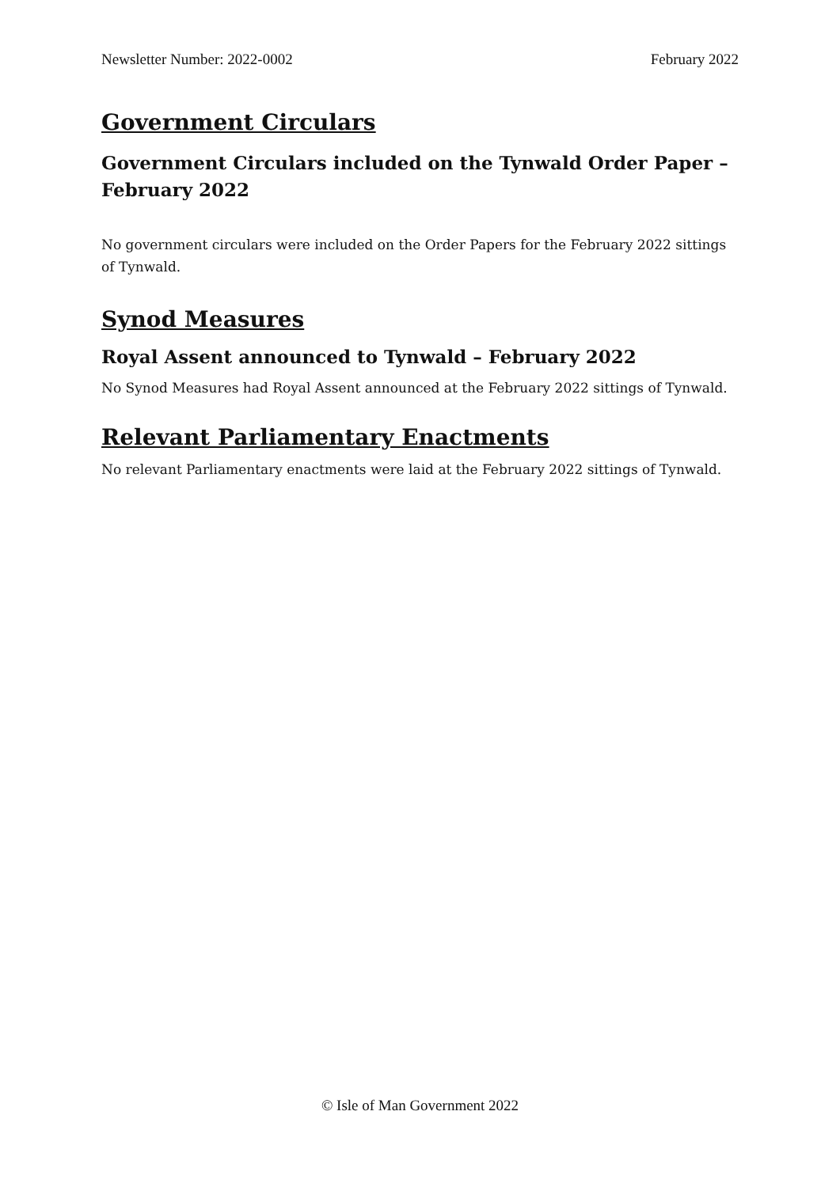Newsletter Number: 2022-0002 February 2022
Government Circulars
Government Circulars included on the Tynwald Order Paper – February 2022
No government circulars were included on the Order Papers for the February 2022 sittings of Tynwald.
Synod Measures
Royal Assent announced to Tynwald – February 2022
No Synod Measures had Royal Assent announced at the February 2022 sittings of Tynwald.
Relevant Parliamentary Enactments
No relevant Parliamentary enactments were laid at the February 2022 sittings of Tynwald.
© Isle of Man Government 2022